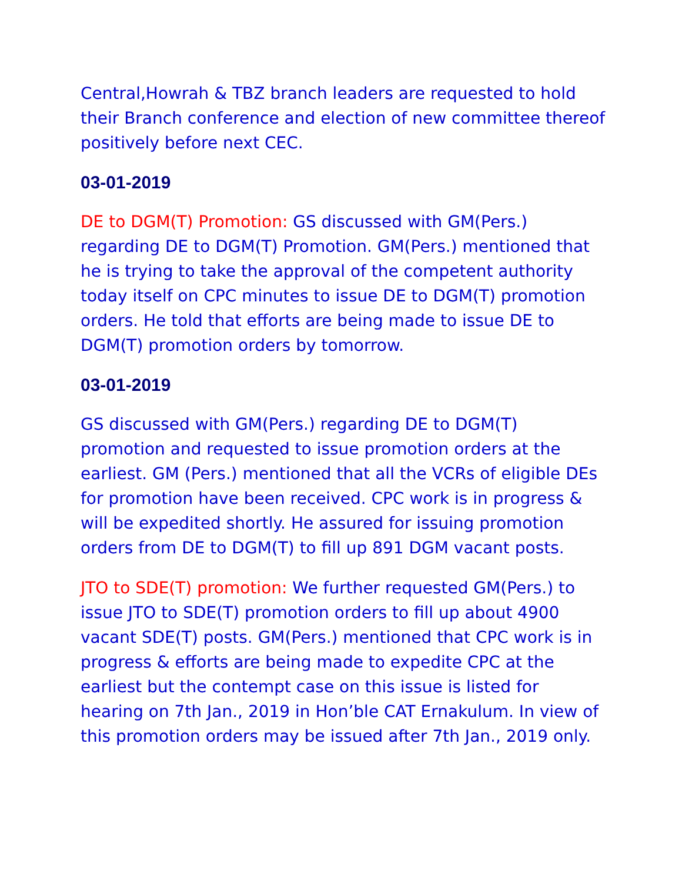Central,Howrah & TBZ branch leaders are requested to hold their Branch conference and election of new committee thereof positively before next CEC.
03-01-2019
DE to DGM(T) Promotion: GS discussed with GM(Pers.) regarding DE to DGM(T) Promotion. GM(Pers.) mentioned that he is trying to take the approval of the competent authority today itself on CPC minutes to issue DE to DGM(T) promotion orders. He told that efforts are being made to issue DE to DGM(T) promotion orders by tomorrow.
03-01-2019
GS discussed with GM(Pers.) regarding DE to DGM(T) promotion and requested to issue promotion orders at the earliest. GM (Pers.) mentioned that all the VCRs of eligible DEs for promotion have been received. CPC work is in progress & will be expedited shortly. He assured for issuing promotion orders from DE to DGM(T) to fill up 891 DGM vacant posts.
JTO to SDE(T) promotion: We further requested GM(Pers.) to issue JTO to SDE(T) promotion orders to fill up about 4900 vacant SDE(T) posts. GM(Pers.) mentioned that CPC work is in progress & efforts are being made to expedite CPC at the earliest but the contempt case on this issue is listed for hearing on 7th Jan., 2019 in Hon’ble CAT Ernakulum. In view of this promotion orders may be issued after 7th Jan., 2019 only.